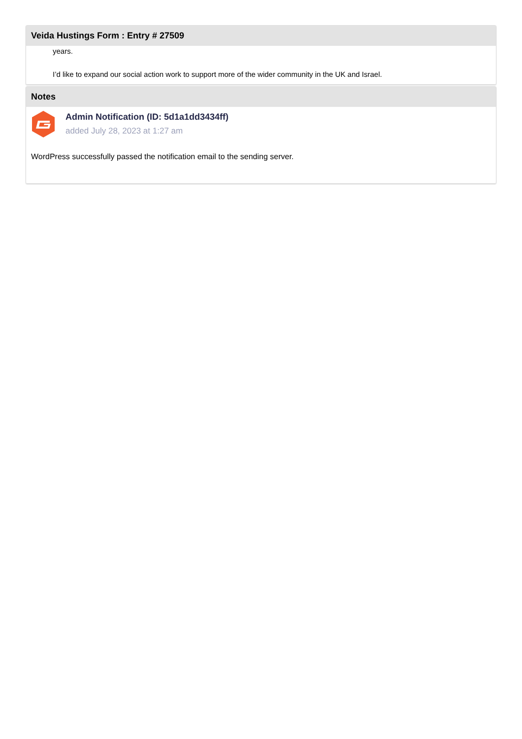Veida Hustings Form : Entry # 27509
years.
I’d like to expand our social action work to support more of the wider community in the UK and Israel.
Notes
Admin Notification (ID: 5d1a1dd3434ff)
added July 28, 2023 at 1:27 am
WordPress successfully passed the notification email to the sending server.